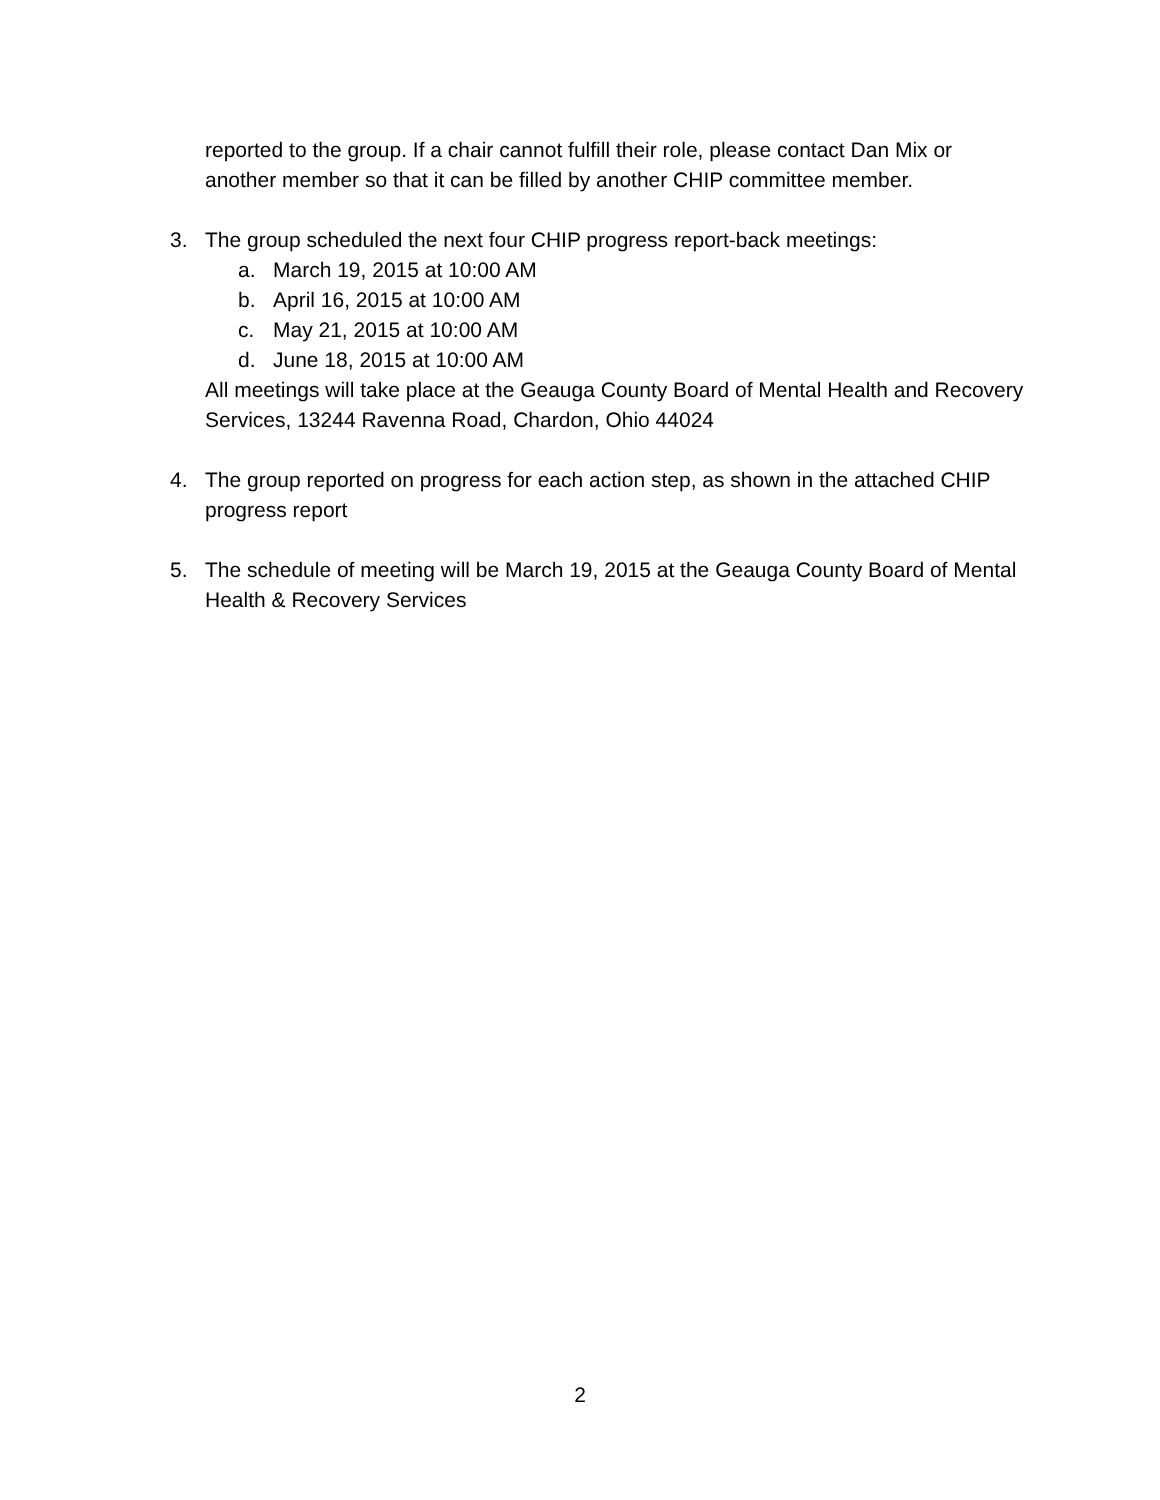reported to the group. If a chair cannot fulfill their role, please contact Dan Mix or another member so that it can be filled by another CHIP committee member.
3. The group scheduled the next four CHIP progress report-back meetings:
a. March 19, 2015 at 10:00 AM
b. April 16, 2015 at 10:00 AM
c. May 21, 2015 at 10:00 AM
d. June 18, 2015 at 10:00 AM
All meetings will take place at the Geauga County Board of Mental Health and Recovery Services, 13244 Ravenna Road, Chardon, Ohio 44024
4. The group reported on progress for each action step, as shown in the attached CHIP progress report
5. The schedule of meeting will be March 19, 2015 at the Geauga County Board of Mental Health & Recovery Services
2